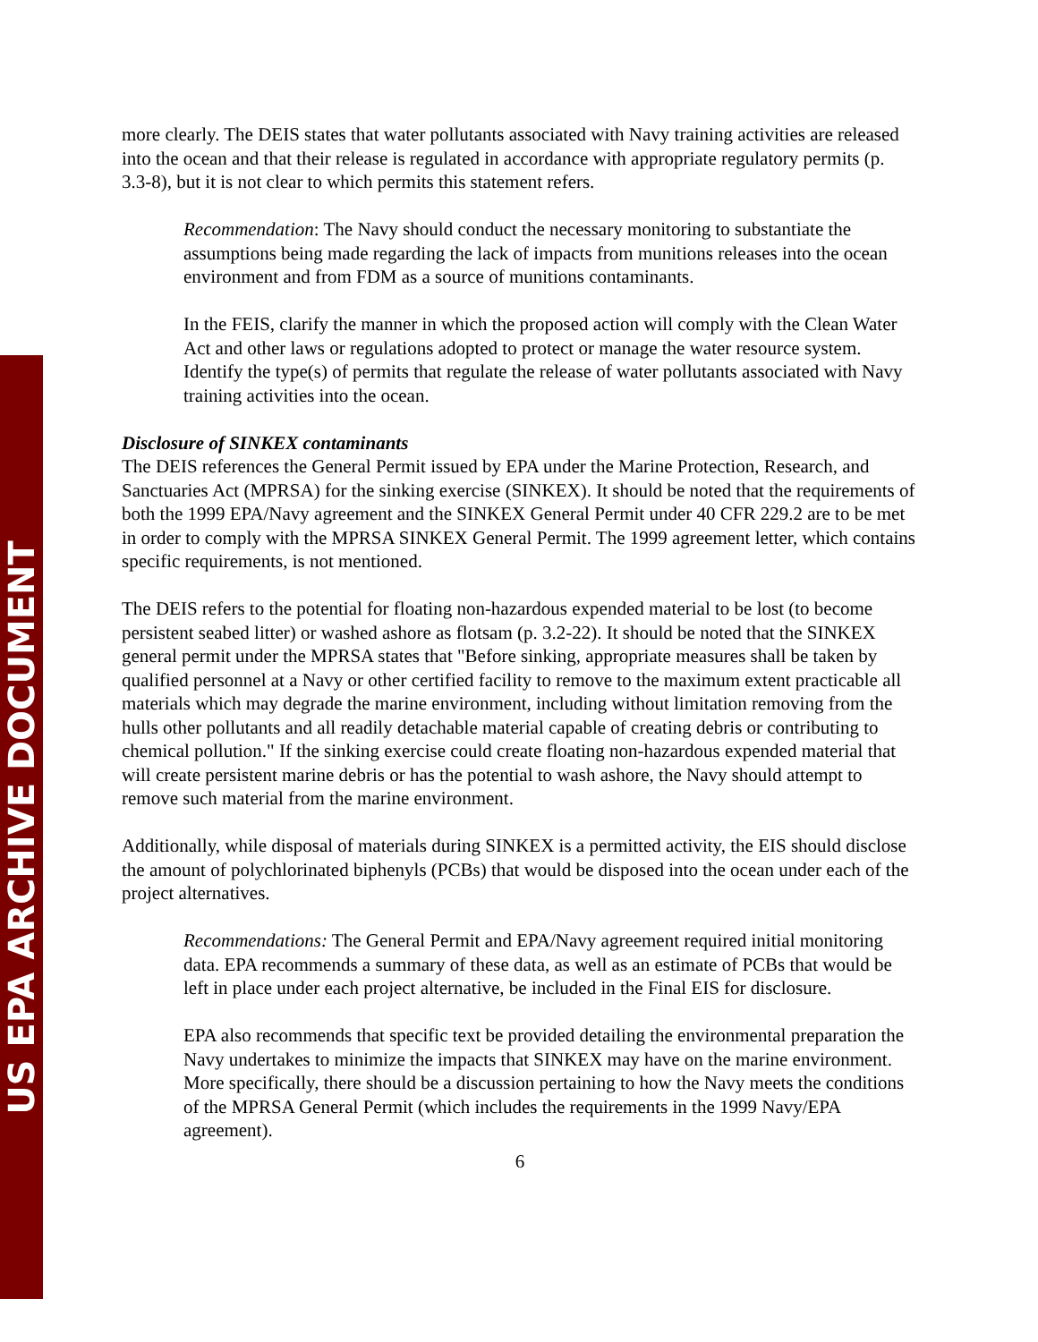more clearly. The DEIS states that water pollutants associated with Navy training activities are released into the ocean and that their release is regulated in accordance with appropriate regulatory permits (p. 3.3-8), but it is not clear to which permits this statement refers.
Recommendation: The Navy should conduct the necessary monitoring to substantiate the assumptions being made regarding the lack of impacts from munitions releases into the ocean environment and from FDM as a source of munitions contaminants.
In the FEIS, clarify the manner in which the proposed action will comply with the Clean Water Act and other laws or regulations adopted to protect or manage the water resource system. Identify the type(s) of permits that regulate the release of water pollutants associated with Navy training activities into the ocean.
Disclosure of SINKEX contaminants
The DEIS references the General Permit issued by EPA under the Marine Protection, Research, and Sanctuaries Act (MPRSA) for the sinking exercise (SINKEX). It should be noted that the requirements of both the 1999 EPA/Navy agreement and the SINKEX General Permit under 40 CFR 229.2 are to be met in order to comply with the MPRSA SINKEX General Permit. The 1999 agreement letter, which contains specific requirements, is not mentioned.
The DEIS refers to the potential for floating non-hazardous expended material to be lost (to become persistent seabed litter) or washed ashore as flotsam (p. 3.2-22). It should be noted that the SINKEX general permit under the MPRSA states that "Before sinking, appropriate measures shall be taken by qualified personnel at a Navy or other certified facility to remove to the maximum extent practicable all materials which may degrade the marine environment, including without limitation removing from the hulls other pollutants and all readily detachable material capable of creating debris or contributing to chemical pollution." If the sinking exercise could create floating non-hazardous expended material that will create persistent marine debris or has the potential to wash ashore, the Navy should attempt to remove such material from the marine environment.
Additionally, while disposal of materials during SINKEX is a permitted activity, the EIS should disclose the amount of polychlorinated biphenyls (PCBs) that would be disposed into the ocean under each of the project alternatives.
Recommendations: The General Permit and EPA/Navy agreement required initial monitoring data. EPA recommends a summary of these data, as well as an estimate of PCBs that would be left in place under each project alternative, be included in the Final EIS for disclosure.
EPA also recommends that specific text be provided detailing the environmental preparation the Navy undertakes to minimize the impacts that SINKEX may have on the marine environment. More specifically, there should be a discussion pertaining to how the Navy meets the conditions of the MPRSA General Permit (which includes the requirements in the 1999 Navy/EPA agreement).
6
US EPA ARCHIVE DOCUMENT